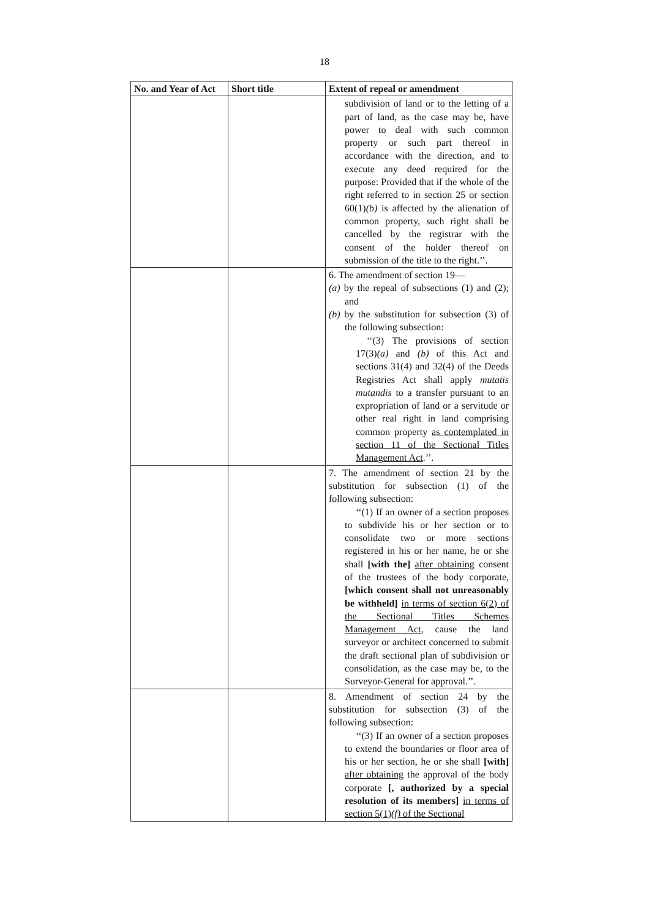18
| No. and Year of Act | Short title | Extent of repeal or amendment |
| --- | --- | --- |
| | | subdivision of land or to the letting of a part of land, as the case may be, have power to deal with such common property or such part thereof in accordance with the direction, and to execute any deed required for the purpose: Provided that if the whole of the right referred to in section 25 or section 60(1) (b) is affected by the alienation of common property, such right shall be cancelled by the registrar with the consent of the holder thereof on submission of the title to the right.’’. |
| | | 6. The amendment of section 19— (a) by the repeal of subsections (1) and (2); and (b) by the substitution for subsection (3) of the following subsection: ‘‘(3) The provisions of section 17(3) (a) and (b) of this Act and sections 31(4) and 32(4) of the Deeds Registries Act shall apply mutatis mutandis to a transfer pursuant to an expropriation of land or a servitude or other real right in land comprising common property as contemplated in section 11 of the Sectional Titles Management Act .’’. |
| | | 7. The amendment of section 21 by the substitution for subsection (1) of the following subsection: ‘‘(1) If an owner of a section proposes to subdivide his or her section or to consolidate two or more sections registered in his or her name, he or she shall [with the] after obtaining consent of the trustees of the body corporate, [which consent shall not unreasonably be withheld] in terms of section 6(2) of the Sectional Titles Schemes Management Act , cause the land surveyor or architect concerned to submit the draft sectional plan of subdivision or consolidation, as the case may be, to the Surveyor-General for approval.’’. |
| | | 8. Amendment of section 24 by the substitution for subsection (3) of the following subsection: ‘‘(3) If an owner of a section proposes to extend the boundaries or floor area of his or her section, he or she shall [with] after obtaining the approval of the body corporate [, authorized by a special resolution of its members] in terms of section 5(1) (f) of the Sectional |